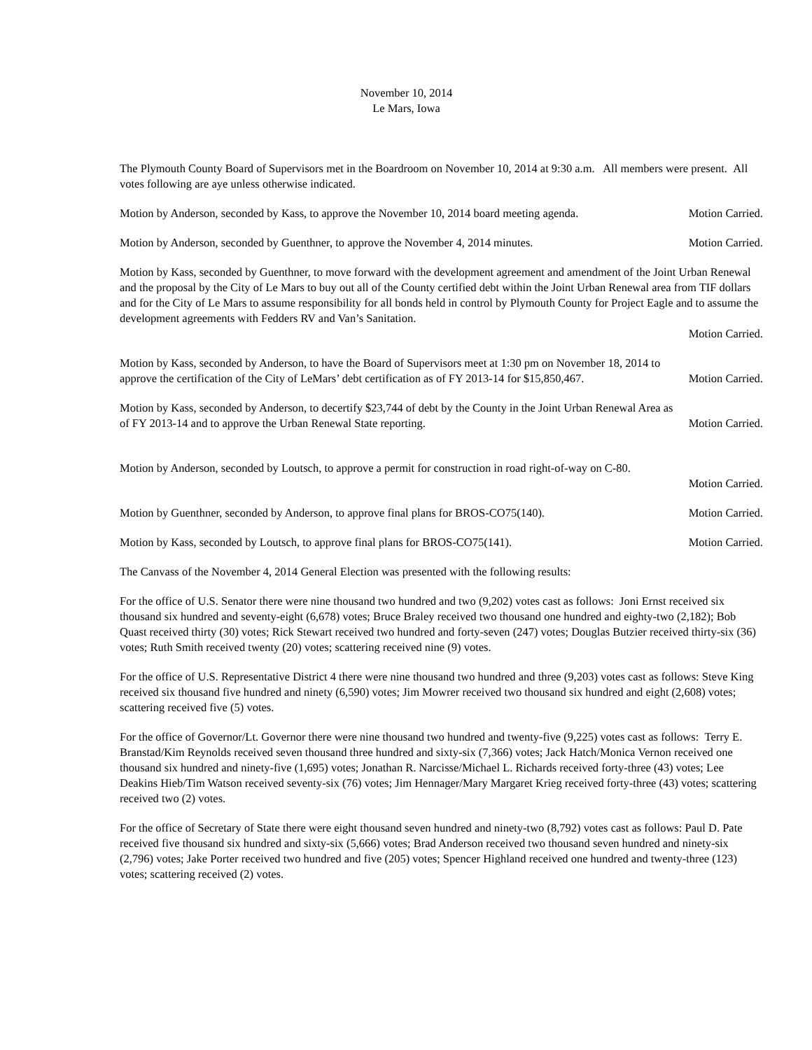November 10, 2014
Le Mars, Iowa
The Plymouth County Board of Supervisors met in the Boardroom on November 10, 2014 at 9:30 a.m. All members were present. All votes following are aye unless otherwise indicated.
Motion by Anderson, seconded by Kass, to approve the November 10, 2014 board meeting agenda. Motion Carried.
Motion by Anderson, seconded by Guenthner, to approve the November 4, 2014 minutes. Motion Carried.
Motion by Kass, seconded by Guenthner, to move forward with the development agreement and amendment of the Joint Urban Renewal and the proposal by the City of Le Mars to buy out all of the County certified debt within the Joint Urban Renewal area from TIF dollars and for the City of Le Mars to assume responsibility for all bonds held in control by Plymouth County for Project Eagle and to assume the development agreements with Fedders RV and Van’s Sanitation.
Motion Carried.
Motion by Kass, seconded by Anderson, to have the Board of Supervisors meet at 1:30 pm on November 18, 2014 to
approve the certification of the City of LeMars’ debt certification as of FY 2013-14 for $15,850,467. Motion Carried.
Motion by Kass, seconded by Anderson, to decertify $23,744 of debt by the County in the Joint Urban Renewal Area as
of FY 2013-14 and to approve the Urban Renewal State reporting. Motion Carried.
Motion by Anderson, seconded by Loutsch, to approve a permit for construction in road right-of-way on C-80.
Motion Carried.
Motion by Guenthner, seconded by Anderson, to approve final plans for BROS-CO75(140). Motion Carried.
Motion by Kass, seconded by Loutsch, to approve final plans for BROS-CO75(141). Motion Carried.
The Canvass of the November 4, 2014 General Election was presented with the following results:
For the office of U.S. Senator there were nine thousand two hundred and two (9,202) votes cast as follows: Joni Ernst received six thousand six hundred and seventy-eight (6,678) votes; Bruce Braley received two thousand one hundred and eighty-two (2,182); Bob Quast received thirty (30) votes; Rick Stewart received two hundred and forty-seven (247) votes; Douglas Butzier received thirty-six (36) votes; Ruth Smith received twenty (20) votes; scattering received nine (9) votes.
For the office of U.S. Representative District 4 there were nine thousand two hundred and three (9,203) votes cast as follows: Steve King received six thousand five hundred and ninety (6,590) votes; Jim Mowrer received two thousand six hundred and eight (2,608) votes; scattering received five (5) votes.
For the office of Governor/Lt. Governor there were nine thousand two hundred and twenty-five (9,225) votes cast as follows: Terry E. Branstad/Kim Reynolds received seven thousand three hundred and sixty-six (7,366) votes; Jack Hatch/Monica Vernon received one thousand six hundred and ninety-five (1,695) votes; Jonathan R. Narcisse/Michael L. Richards received forty-three (43) votes; Lee Deakins Hieb/Tim Watson received seventy-six (76) votes; Jim Hennager/Mary Margaret Krieg received forty-three (43) votes; scattering received two (2) votes.
For the office of Secretary of State there were eight thousand seven hundred and ninety-two (8,792) votes cast as follows: Paul D. Pate received five thousand six hundred and sixty-six (5,666) votes; Brad Anderson received two thousand seven hundred and ninety-six (2,796) votes; Jake Porter received two hundred and five (205) votes; Spencer Highland received one hundred and twenty-three (123) votes; scattering received (2) votes.